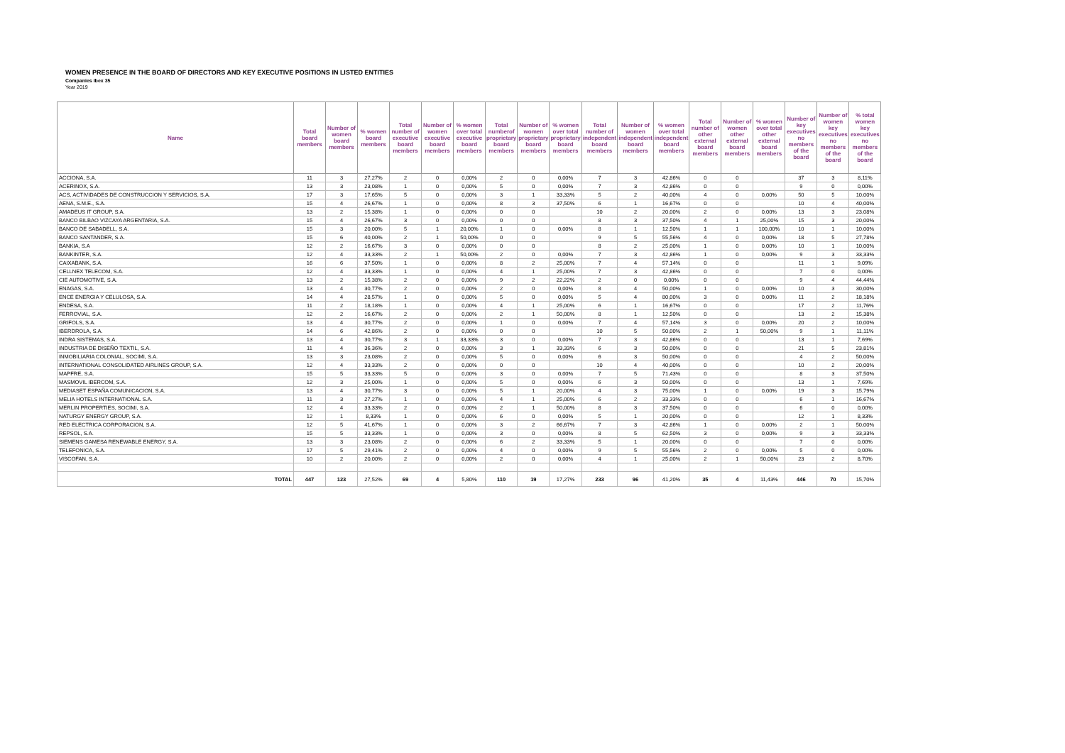WOMEN PRESENCE IN THE BOARD OF DIRECTORS AND KEY EXECUTIVE POSITIONS IN LISTED ENTITIES
Companies Ibex 35
Year 2019
| Name | Total board members | Number of women board members | % women board members | Total number of executive board members | Number of women executive board members | % women over total executive board members | Total numberof proprietary board members | Number of women proprietary board members | % women over total proprietary board members | Total number of independent board members | Number of women independent board members | % women over total independent board members | Total number of other external board members | Number of women other external board members | % women over total other external board members | Number of key executives no members of the board | Number of women key executives no members of the board | % total women key executives no members of the board |
| --- | --- | --- | --- | --- | --- | --- | --- | --- | --- | --- | --- | --- | --- | --- | --- | --- | --- | --- |
| ACCIONA, S.A. | 11 | 3 | 27,27% | 2 | 0 | 0,00% | 2 | 0 | 0,00% | 7 | 3 | 42,86% | 0 | 0 | | 37 | 3 | 8,11% |
| ACERINOX, S.A. | 13 | 3 | 23,08% | 1 | 0 | 0,00% | 5 | 0 | 0,00% | 7 | 3 | 42,86% | 0 | 0 | | 9 | 0 | 0,00% |
| ACS, ACTIVIDADES DE CONSTRUCCION Y SERVICIOS, S.A. | 17 | 3 | 17,65% | 5 | 0 | 0,00% | 3 | 1 | 33,33% | 5 | 2 | 40,00% | 4 | 0 | 0,00% | 50 | 5 | 10,00% |
| AENA, S.M.E., S.A. | 15 | 4 | 26,67% | 1 | 0 | 0,00% | 8 | 3 | 37,50% | 6 | 1 | 16,67% | 0 | 0 | | 10 | 4 | 40,00% |
| AMADEUS IT GROUP, S.A. | 13 | 2 | 15,38% | 1 | 0 | 0,00% | 0 | 0 | | 10 | 2 | 20,00% | 2 | 0 | 0,00% | 13 | 3 | 23,08% |
| BANCO BILBAO VIZCAYA ARGENTARIA, S.A. | 15 | 4 | 26,67% | 3 | 0 | 0,00% | 0 | 0 | | 8 | 3 | 37,50% | 4 | 1 | 25,00% | 15 | 3 | 20,00% |
| BANCO DE SABADELL, S.A. | 15 | 3 | 20,00% | 5 | 1 | 20,00% | 1 | 0 | 0,00% | 8 | 1 | 12,50% | 1 | 1 | 100,00% | 10 | 1 | 10,00% |
| BANCO SANTANDER, S.A. | 15 | 6 | 40,00% | 2 | 1 | 50,00% | 0 | 0 | | 9 | 5 | 55,56% | 4 | 0 | 0,00% | 18 | 5 | 27,78% |
| BANKIA, S.A | 12 | 2 | 16,67% | 3 | 0 | 0,00% | 0 | 0 | | 8 | 2 | 25,00% | 1 | 0 | 0,00% | 10 | 1 | 10,00% |
| BANKINTER, S.A. | 12 | 4 | 33,33% | 2 | 1 | 50,00% | 2 | 0 | 0,00% | 7 | 3 | 42,86% | 1 | 0 | 0,00% | 9 | 3 | 33,33% |
| CAIXABANK, S.A. | 16 | 6 | 37,50% | 1 | 0 | 0,00% | 8 | 2 | 25,00% | 7 | 4 | 57,14% | 0 | 0 | | 11 | 1 | 9,09% |
| CELLNEX TELECOM, S.A. | 12 | 4 | 33,33% | 1 | 0 | 0,00% | 4 | 1 | 25,00% | 7 | 3 | 42,86% | 0 | 0 | | 7 | 0 | 0,00% |
| CIE AUTOMOTIVE, S.A. | 13 | 2 | 15,38% | 2 | 0 | 0,00% | 9 | 2 | 22,22% | 2 | 0 | 0,00% | 0 | 0 | | 9 | 4 | 44,44% |
| ENAGAS, S.A. | 13 | 4 | 30,77% | 2 | 0 | 0,00% | 2 | 0 | 0,00% | 8 | 4 | 50,00% | 1 | 0 | 0,00% | 10 | 3 | 30,00% |
| ENCE ENERGIA Y CELULOSA, S.A. | 14 | 4 | 28,57% | 1 | 0 | 0,00% | 5 | 0 | 0,00% | 5 | 4 | 80,00% | 3 | 0 | 0,00% | 11 | 2 | 18,18% |
| ENDESA, S.A. | 11 | 2 | 18,18% | 1 | 0 | 0,00% | 4 | 1 | 25,00% | 6 | 1 | 16,67% | 0 | 0 | | 17 | 2 | 11,76% |
| FERROVIAL, S.A. | 12 | 2 | 16,67% | 2 | 0 | 0,00% | 2 | 1 | 50,00% | 8 | 1 | 12,50% | 0 | 0 | | 13 | 2 | 15,38% |
| GRIFOLS, S.A. | 13 | 4 | 30,77% | 2 | 0 | 0,00% | 1 | 0 | 0,00% | 7 | 4 | 57,14% | 3 | 0 | 0,00% | 20 | 2 | 10,00% |
| IBERDROLA, S.A. | 14 | 6 | 42,86% | 2 | 0 | 0,00% | 0 | 0 | | 10 | 5 | 50,00% | 2 | 1 | 50,00% | 9 | 1 | 11,11% |
| INDRA SISTEMAS, S.A. | 13 | 4 | 30,77% | 3 | 1 | 33,33% | 3 | 0 | 0,00% | 7 | 3 | 42,86% | 0 | 0 | | 13 | 1 | 7,69% |
| INDUSTRIA DE DISEÑO TEXTIL, S.A. | 11 | 4 | 36,36% | 2 | 0 | 0,00% | 3 | 1 | 33,33% | 6 | 3 | 50,00% | 0 | 0 | | 21 | 5 | 23,81% |
| INMOBILIARIA COLONIAL, SOCIMI, S.A. | 13 | 3 | 23,08% | 2 | 0 | 0,00% | 5 | 0 | 0,00% | 6 | 3 | 50,00% | 0 | 0 | | 4 | 2 | 50,00% |
| INTERNATIONAL CONSOLIDATED AIRLINES GROUP, S.A. | 12 | 4 | 33,33% | 2 | 0 | 0,00% | 0 | 0 | | 10 | 4 | 40,00% | 0 | 0 | | 10 | 2 | 20,00% |
| MAPFRE, S.A. | 15 | 5 | 33,33% | 5 | 0 | 0,00% | 3 | 0 | 0,00% | 7 | 5 | 71,43% | 0 | 0 | | 8 | 3 | 37,50% |
| MASMOVIL IBERCOM, S.A. | 12 | 3 | 25,00% | 1 | 0 | 0,00% | 5 | 0 | 0,00% | 6 | 3 | 50,00% | 0 | 0 | | 13 | 1 | 7,69% |
| MEDIASET ESPAÑA COMUNICACION, S.A. | 13 | 4 | 30,77% | 3 | 0 | 0,00% | 5 | 1 | 20,00% | 4 | 3 | 75,00% | 1 | 0 | 0,00% | 19 | 3 | 15,79% |
| MELIA HOTELS INTERNATIONAL S.A. | 11 | 3 | 27,27% | 1 | 0 | 0,00% | 4 | 1 | 25,00% | 6 | 2 | 33,33% | 0 | 0 | | 6 | 1 | 16,67% |
| MERLIN PROPERTIES, SOCIMI, S.A. | 12 | 4 | 33,33% | 2 | 0 | 0,00% | 2 | 1 | 50,00% | 8 | 3 | 37,50% | 0 | 0 | | 6 | 0 | 0,00% |
| NATURGY ENERGY GROUP, S.A. | 12 | 1 | 8,33% | 1 | 0 | 0,00% | 6 | 0 | 0,00% | 5 | 1 | 20,00% | 0 | 0 | | 12 | 1 | 8,33% |
| RED ELECTRICA CORPORACION, S.A. | 12 | 5 | 41,67% | 1 | 0 | 0,00% | 3 | 2 | 66,67% | 7 | 3 | 42,86% | 1 | 0 | 0,00% | 2 | 1 | 50,00% |
| REPSOL, S.A. | 15 | 5 | 33,33% | 1 | 0 | 0,00% | 3 | 0 | 0,00% | 8 | 5 | 62,50% | 3 | 0 | 0,00% | 9 | 3 | 33,33% |
| SIEMENS GAMESA RENEWABLE ENERGY, S.A. | 13 | 3 | 23,08% | 2 | 0 | 0,00% | 6 | 2 | 33,33% | 5 | 1 | 20,00% | 0 | 0 | | 7 | 0 | 0,00% |
| TELEFONICA, S.A. | 17 | 5 | 29,41% | 2 | 0 | 0,00% | 4 | 0 | 0,00% | 9 | 5 | 55,56% | 2 | 0 | 0,00% | 5 | 0 | 0,00% |
| VISCOFAN, S.A. | 10 | 2 | 20,00% | 2 | 0 | 0,00% | 2 | 0 | 0,00% | 4 | 1 | 25,00% | 2 | 1 | 50,00% | 23 | 2 | 8,70% |
| TOTAL | 447 | 123 | 27,52% | 69 | 4 | 5,80% | 110 | 19 | 17,27% | 233 | 96 | 41,20% | 35 | 4 | 11,43% | 446 | 70 | 15,70% |